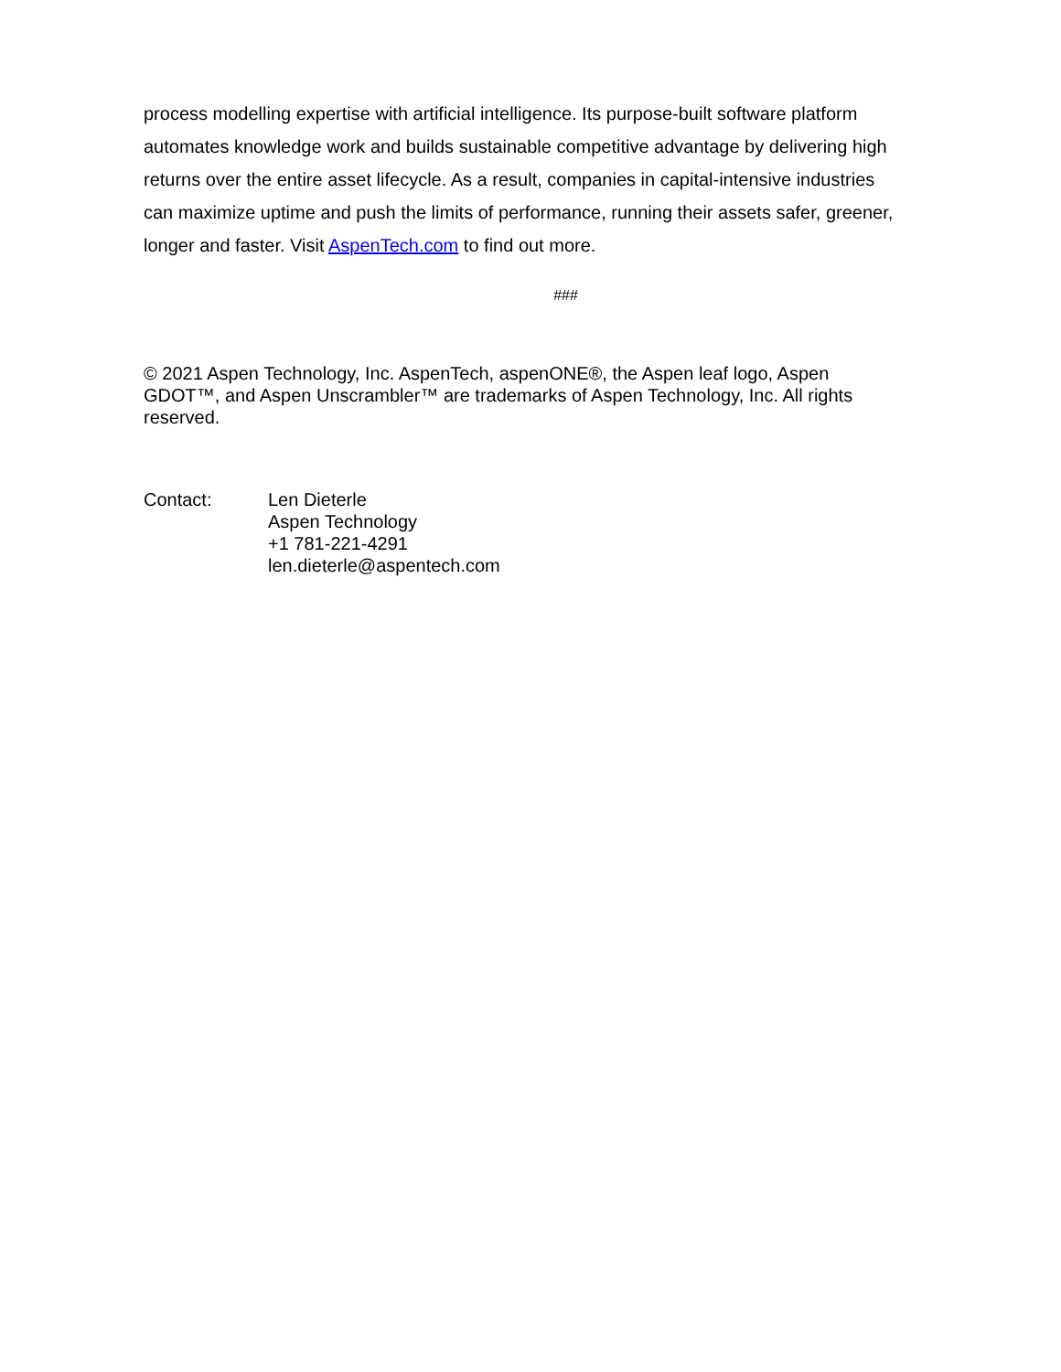process modelling expertise with artificial intelligence. Its purpose-built software platform automates knowledge work and builds sustainable competitive advantage by delivering high returns over the entire asset lifecycle. As a result, companies in capital-intensive industries can maximize uptime and push the limits of performance, running their assets safer, greener, longer and faster. Visit AspenTech.com to find out more.
###
© 2021 Aspen Technology, Inc. AspenTech, aspenONE®, the Aspen leaf logo, Aspen GDOT™, and Aspen Unscrambler™ are trademarks of Aspen Technology, Inc. All rights reserved.
Contact: Len Dieterle
Aspen Technology
+1 781-221-4291
len.dieterle@aspentech.com